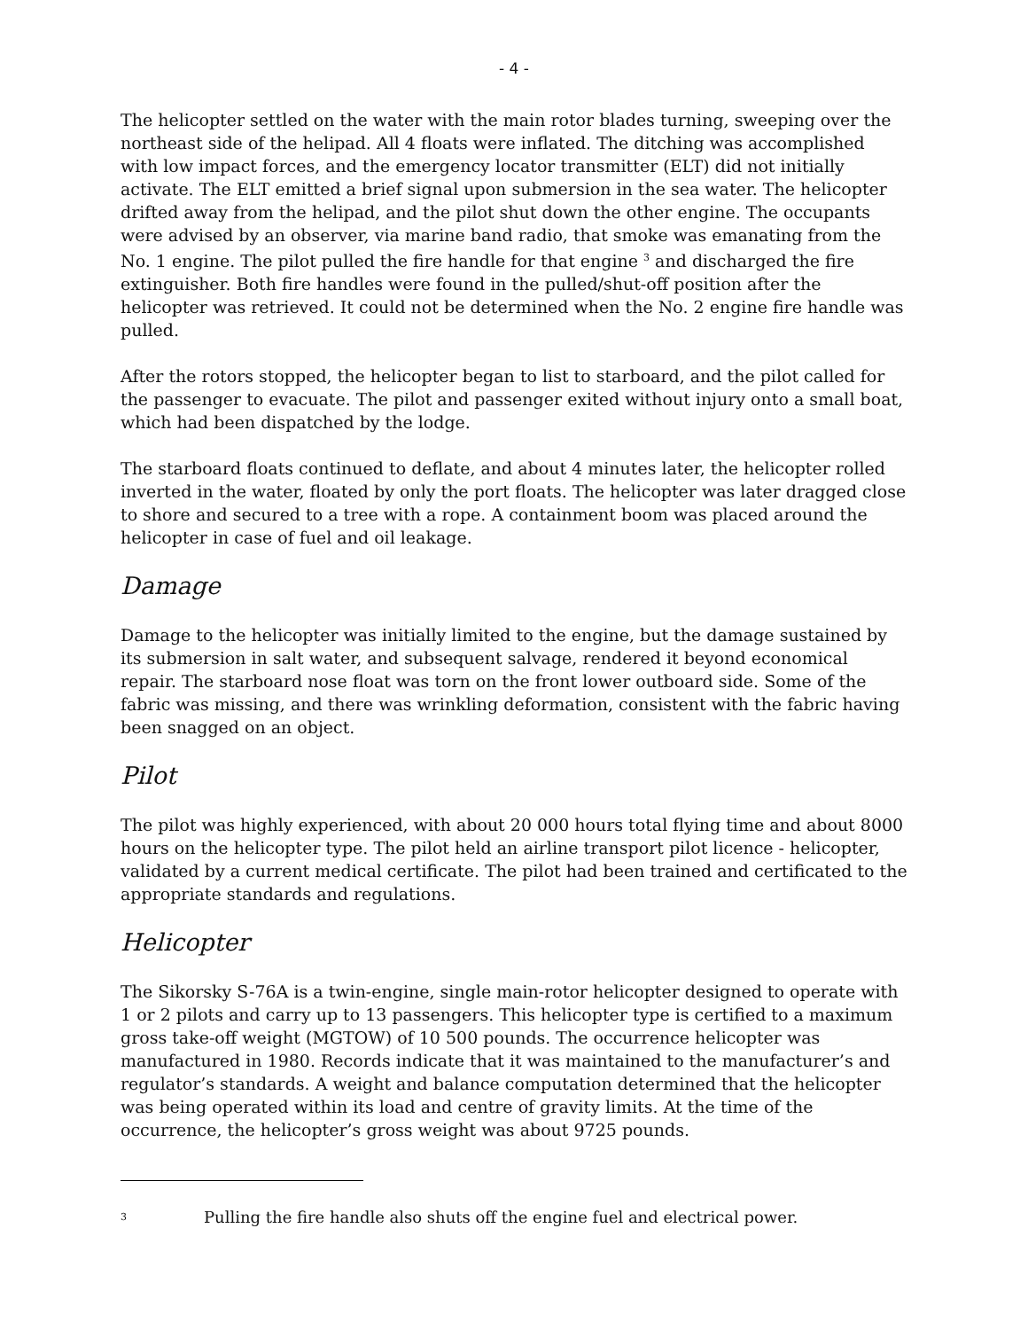- 4 -
The helicopter settled on the water with the main rotor blades turning, sweeping over the northeast side of the helipad. All 4 floats were inflated. The ditching was accomplished with low impact forces, and the emergency locator transmitter (ELT) did not initially activate. The ELT emitted a brief signal upon submersion in the sea water. The helicopter drifted away from the helipad, and the pilot shut down the other engine. The occupants were advised by an observer, via marine band radio, that smoke was emanating from the No. 1 engine. The pilot pulled the fire handle for that engine <sup>3</sup> and discharged the fire extinguisher. Both fire handles were found in the pulled/shut-off position after the helicopter was retrieved. It could not be determined when the No. 2 engine fire handle was pulled.
After the rotors stopped, the helicopter began to list to starboard, and the pilot called for the passenger to evacuate. The pilot and passenger exited without injury onto a small boat, which had been dispatched by the lodge.
The starboard floats continued to deflate, and about 4 minutes later, the helicopter rolled inverted in the water, floated by only the port floats. The helicopter was later dragged close to shore and secured to a tree with a rope. A containment boom was placed around the helicopter in case of fuel and oil leakage.
Damage
Damage to the helicopter was initially limited to the engine, but the damage sustained by its submersion in salt water, and subsequent salvage, rendered it beyond economical repair. The starboard nose float was torn on the front lower outboard side. Some of the fabric was missing, and there was wrinkling deformation, consistent with the fabric having been snagged on an object.
Pilot
The pilot was highly experienced, with about 20 000 hours total flying time and about 8000 hours on the helicopter type. The pilot held an airline transport pilot licence - helicopter, validated by a current medical certificate. The pilot had been trained and certificated to the appropriate standards and regulations.
Helicopter
The Sikorsky S-76A is a twin-engine, single main-rotor helicopter designed to operate with 1 or 2 pilots and carry up to 13 passengers. This helicopter type is certified to a maximum gross take-off weight (MGTOW) of 10 500 pounds. The occurrence helicopter was manufactured in 1980. Records indicate that it was maintained to the manufacturer’s and regulator’s standards. A weight and balance computation determined that the helicopter was being operated within its load and centre of gravity limits. At the time of the occurrence, the helicopter’s gross weight was about 9725 pounds.
3 Pulling the fire handle also shuts off the engine fuel and electrical power.